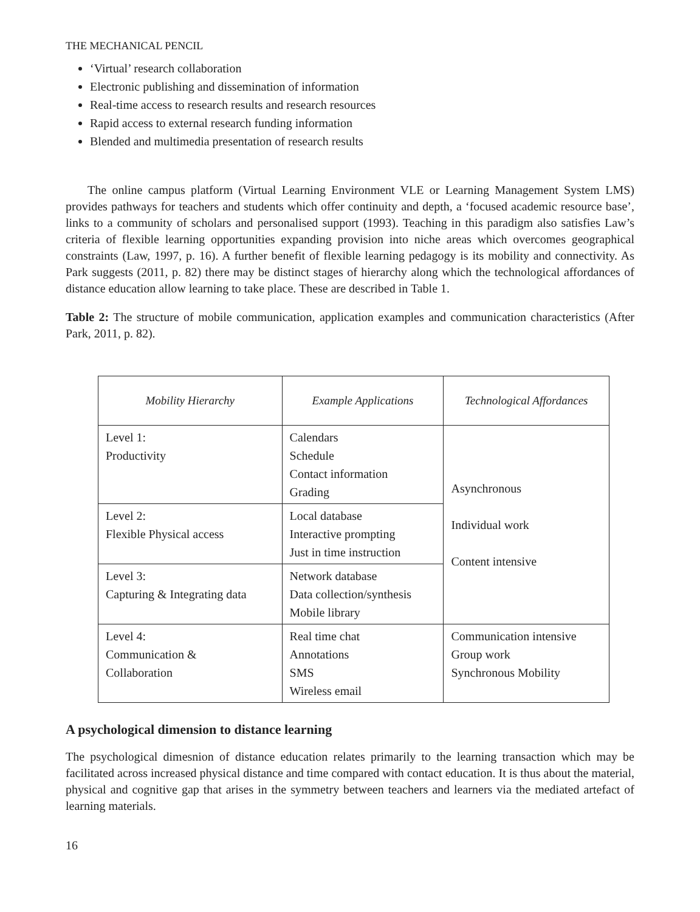THE MECHANICAL PENCIL
‘Virtual’ research collaboration
Electronic publishing and dissemination of information
Real-time access to research results and research resources
Rapid access to external research funding information
Blended and multimedia presentation of research results
The online campus platform (Virtual Learning Environment VLE or Learning Management System LMS) provides pathways for teachers and students which offer continuity and depth, a ‘focused academic resource base’, links to a community of scholars and personalised support (1993). Teaching in this paradigm also satisfies Law’s criteria of flexible learning opportunities expanding provision into niche areas which overcomes geographical constraints (Law, 1997, p. 16). A further benefit of flexible learning pedagogy is its mobility and connectivity. As Park suggests (2011, p. 82) there may be distinct stages of hierarchy along which the technological affordances of distance education allow learning to take place. These are described in Table 1.
Table 2: The structure of mobile communication, application examples and communication characteristics (After Park, 2011, p. 82).
| Mobility Hierarchy | Example Applications | Technological Affordances |
| --- | --- | --- |
| Level 1: Productivity | Calendars Schedule Contact information Grading | Asynchronous Individual work Content intensive |
| Level 2: Flexible Physical access | Local database Interactive prompting Just in time instruction | |
| Level 3: Capturing & Integrating data | Network database Data collection/synthesis Mobile library | |
| Level 4: Communication & Collaboration | Real time chat Annotations SMS Wireless email | Communication intensive Group work Synchronous Mobility |
A psychological dimension to distance learning
The psychological dimesnion of distance education relates primarily to the learning transaction which may be facilitated across increased physical distance and time compared with contact education. It is thus about the material, physical and cognitive gap that arises in the symmetry between teachers and learners via the mediated artefact of learning materials.
16